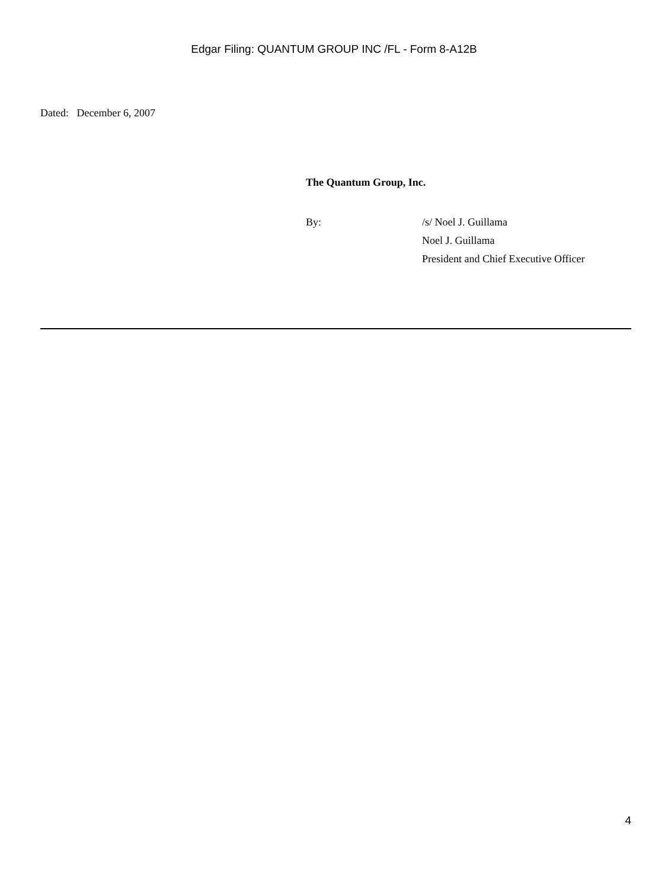Edgar Filing: QUANTUM GROUP INC /FL - Form 8-A12B
Dated: December 6, 2007
The Quantum Group, Inc.
| By: | /s/ Noel J. Guillama |
| | Noel J. Guillama |
| | President and Chief Executive Officer |
4